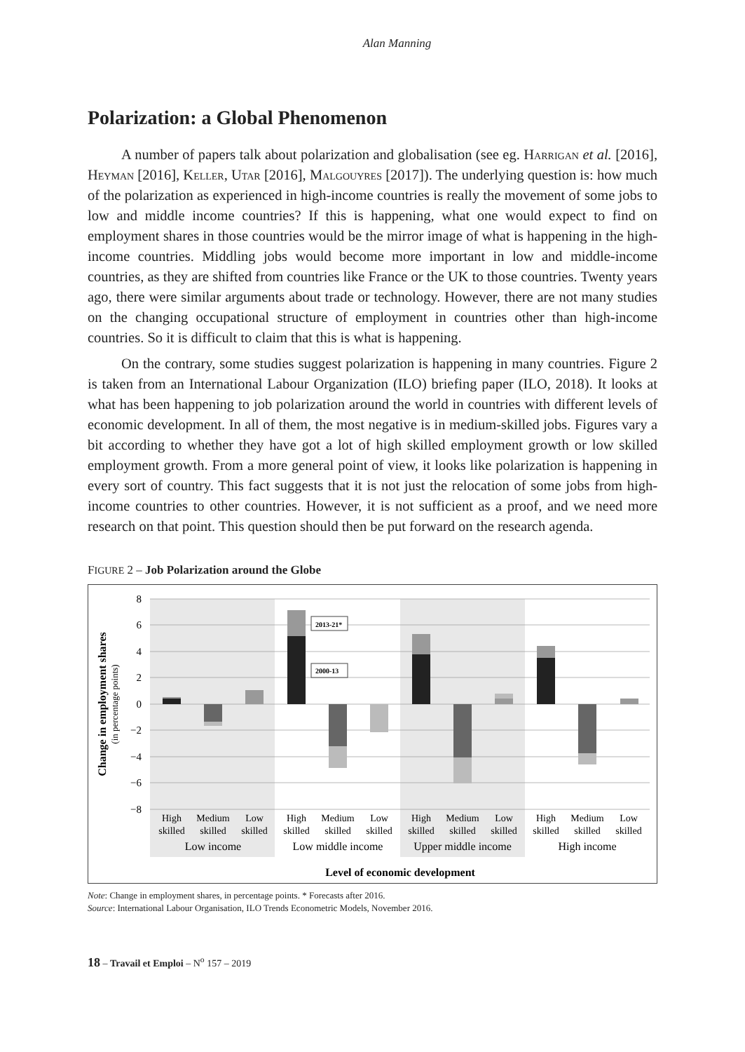Alan Manning
Polarization: a Global Phenomenon
A number of papers talk about polarization and globalisation (see eg. Harrigan et al. [2016], Heyman [2016], Keller, Utar [2016], Malgouyres [2017]). The underlying question is: how much of the polarization as experienced in high-income countries is really the movement of some jobs to low and middle income countries? If this is happening, what one would expect to find on employment shares in those countries would be the mirror image of what is happening in the high-income countries. Middling jobs would become more important in low and middle-income countries, as they are shifted from countries like France or the UK to those countries. Twenty years ago, there were similar arguments about trade or technology. However, there are not many studies on the changing occupational structure of employment in countries other than high-income countries. So it is difficult to claim that this is what is happening.
On the contrary, some studies suggest polarization is happening in many countries. Figure 2 is taken from an International Labour Organization (ILO) briefing paper (ILO, 2018). It looks at what has been happening to job polarization around the world in countries with different levels of economic development. In all of them, the most negative is in medium-skilled jobs. Figures vary a bit according to whether they have got a lot of high skilled employment growth or low skilled employment growth. From a more general point of view, it looks like polarization is happening in every sort of country. This fact suggests that it is not just the relocation of some jobs from high-income countries to other countries. However, it is not sufficient as a proof, and we need more research on that point. This question should then be put forward on the research agenda.
FIGURE 2 – Job Polarization around the Globe
8
6
4
2
0
−2
−4
−6
−8
Change in employment shares
(in percentage points)
2013-21*
2000-13
High
skilled
Medium
skilled
Low
skilled
High
skilled
Medium
skilled
Low
skilled
High
skilled
Medium
skilled
Low
skilled
High
skilled
Medium
skilled
Low
skilled
Low income
Low middle income
Upper middle income
High income
Level of economic development
Note: Change in employment shares, in percentage points. * Forecasts after 2016.
Source: International Labour Organisation, ILO Trends Econometric Models, November 2016.
18 – Travail et Emploi – N<sup>o</sup> 157 – 2019